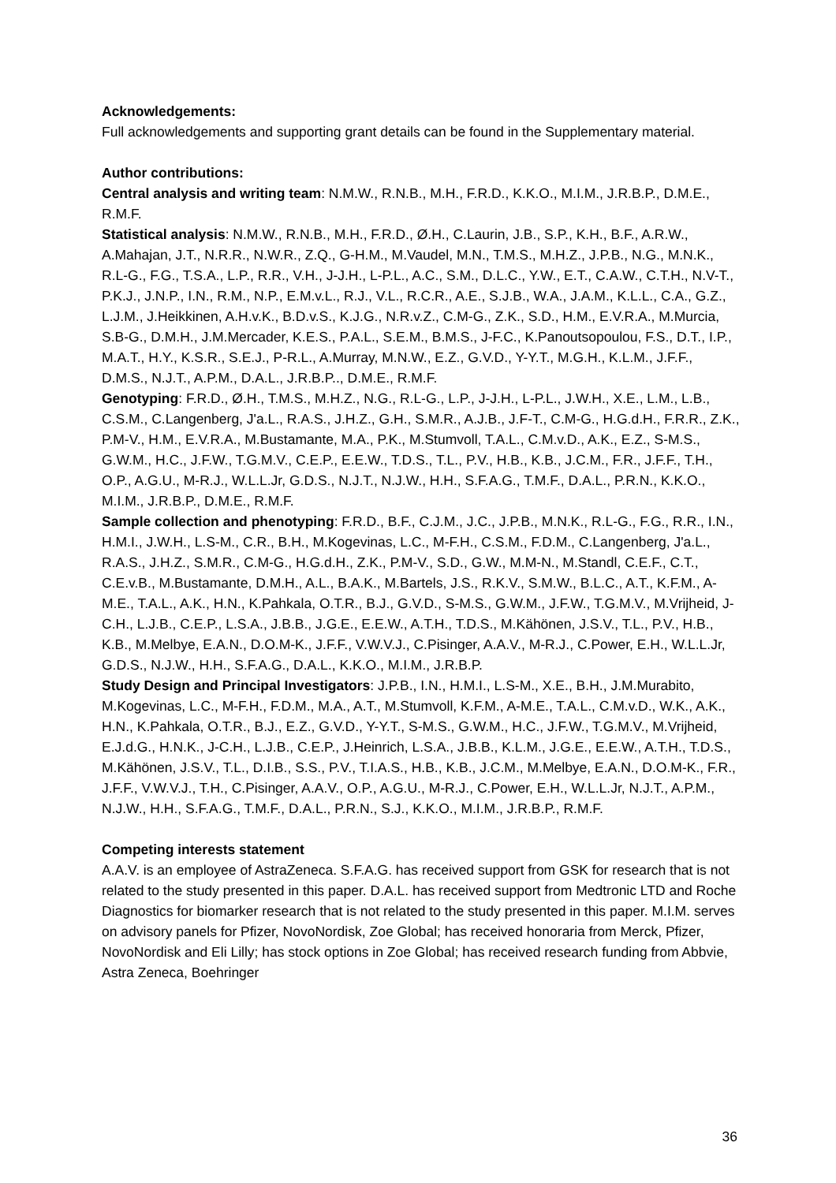Acknowledgements:
Full acknowledgements and supporting grant details can be found in the Supplementary material.
Author contributions:
Central analysis and writing team: N.M.W., R.N.B., M.H., F.R.D., K.K.O., M.I.M., J.R.B.P., D.M.E., R.M.F.
Statistical analysis: N.M.W., R.N.B., M.H., F.R.D., Ø.H., C.Laurin, J.B., S.P., K.H., B.F., A.R.W., A.Mahajan, J.T., N.R.R., N.W.R., Z.Q., G-H.M., M.Vaudel, M.N., T.M.S., M.H.Z., J.P.B., N.G., M.N.K., R.L-G., F.G., T.S.A., L.P., R.R., V.H., J-J.H., L-P.L., A.C., S.M., D.L.C., Y.W., E.T., C.A.W., C.T.H., N.V-T., P.K.J., J.N.P., I.N., R.M., N.P., E.M.v.L., R.J., V.L., R.C.R., A.E., S.J.B., W.A., J.A.M., K.L.L., C.A., G.Z., L.J.M., J.Heikkinen, A.H.v.K., B.D.v.S., K.J.G., N.R.v.Z., C.M-G., Z.K., S.D., H.M., E.V.R.A., M.Murcia, S.B-G., D.M.H., J.M.Mercader, K.E.S., P.A.L., S.E.M., B.M.S., J-F.C., K.Panoutsopoulou, F.S., D.T., I.P., M.A.T., H.Y., K.S.R., S.E.J., P-R.L., A.Murray, M.N.W., E.Z., G.V.D., Y-Y.T., M.G.H., K.L.M., J.F.F., D.M.S., N.J.T., A.P.M., D.A.L., J.R.B.P.., D.M.E., R.M.F.
Genotyping: F.R.D., Ø.H., T.M.S., M.H.Z., N.G., R.L-G., L.P., J-J.H., L-P.L., J.W.H., X.E., L.M., L.B., C.S.M., C.Langenberg, J'a.L., R.A.S., J.H.Z., G.H., S.M.R., A.J.B., J.F-T., C.M-G., H.G.d.H., F.R.R., Z.K., P.M-V., H.M., E.V.R.A., M.Bustamante, M.A., P.K., M.Stumvoll, T.A.L., C.M.v.D., A.K., E.Z., S-M.S., G.W.M., H.C., J.F.W., T.G.M.V., C.E.P., E.E.W., T.D.S., T.L., P.V., H.B., K.B., J.C.M., F.R., J.F.F., T.H., O.P., A.G.U., M-R.J., W.L.L.Jr, G.D.S., N.J.T., N.J.W., H.H., S.F.A.G., T.M.F., D.A.L., P.R.N., K.K.O., M.I.M., J.R.B.P., D.M.E., R.M.F.
Sample collection and phenotyping: F.R.D., B.F., C.J.M., J.C., J.P.B., M.N.K., R.L-G., F.G., R.R., I.N., H.M.I., J.W.H., L.S-M., C.R., B.H., M.Kogevinas, L.C., M-F.H., C.S.M., F.D.M., C.Langenberg, J'a.L., R.A.S., J.H.Z., S.M.R., C.M-G., H.G.d.H., Z.K., P.M-V., S.D., G.W., M.M-N., M.Standl, C.E.F., C.T., C.E.v.B., M.Bustamante, D.M.H., A.L., B.A.K., M.Bartels, J.S., R.K.V., S.M.W., B.L.C., A.T., K.F.M., A-M.E., T.A.L., A.K., H.N., K.Pahkala, O.T.R., B.J., G.V.D., S-M.S., G.W.M., J.F.W., T.G.M.V., M.Vrijheid, J-C.H., L.J.B., C.E.P., L.S.A., J.B.B., J.G.E., E.E.W., A.T.H., T.D.S., M.Kähönen, J.S.V., T.L., P.V., H.B., K.B., M.Melbye, E.A.N., D.O.M-K., J.F.F., V.W.V.J., C.Pisinger, A.A.V., M-R.J., C.Power, E.H., W.L.L.Jr, G.D.S., N.J.W., H.H., S.F.A.G., D.A.L., K.K.O., M.I.M., J.R.B.P.
Study Design and Principal Investigators: J.P.B., I.N., H.M.I., L.S-M., X.E., B.H., J.M.Murabito, M.Kogevinas, L.C., M-F.H., F.D.M., M.A., A.T., M.Stumvoll, K.F.M., A-M.E., T.A.L., C.M.v.D., W.K., A.K., H.N., K.Pahkala, O.T.R., B.J., E.Z., G.V.D., Y-Y.T., S-M.S., G.W.M., H.C., J.F.W., T.G.M.V., M.Vrijheid, E.J.d.G., H.N.K., J-C.H., L.J.B., C.E.P., J.Heinrich, L.S.A., J.B.B., K.L.M., J.G.E., E.E.W., A.T.H., T.D.S., M.Kähönen, J.S.V., T.L., D.I.B., S.S., P.V., T.I.A.S., H.B., K.B., J.C.M., M.Melbye, E.A.N., D.O.M-K., F.R., J.F.F., V.W.V.J., T.H., C.Pisinger, A.A.V., O.P., A.G.U., M-R.J., C.Power, E.H., W.L.L.Jr, N.J.T., A.P.M., N.J.W., H.H., S.F.A.G., T.M.F., D.A.L., P.R.N., S.J., K.K.O., M.I.M., J.R.B.P., R.M.F.
Competing interests statement
A.A.V. is an employee of AstraZeneca. S.F.A.G. has received support from GSK for research that is not related to the study presented in this paper. D.A.L. has received support from Medtronic LTD and Roche Diagnostics for biomarker research that is not related to the study presented in this paper. M.I.M. serves on advisory panels for Pfizer, NovoNordisk, Zoe Global; has received honoraria from Merck, Pfizer, NovoNordisk and Eli Lilly; has stock options in Zoe Global; has received research funding from Abbvie, Astra Zeneca, Boehringer
36